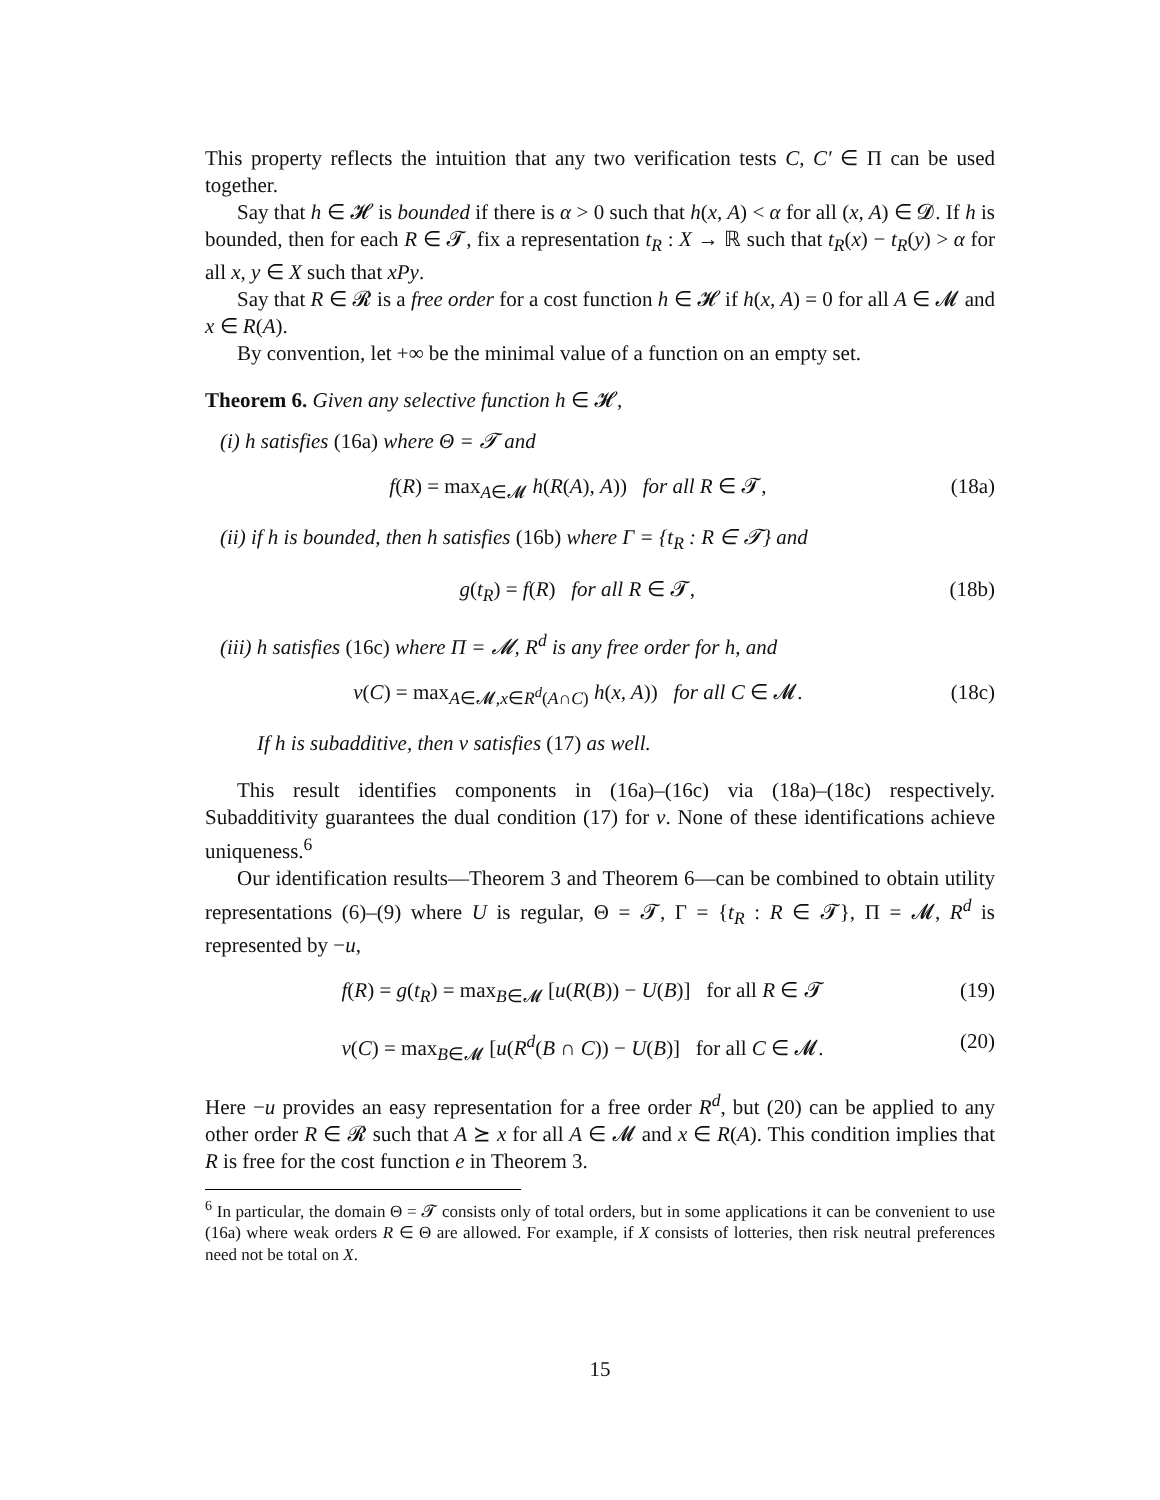This property reflects the intuition that any two verification tests C, C′ ∈ Π can be used together.
Say that h ∈ 𝓗 is bounded if there is α > 0 such that h(x, A) < α for all (x, A) ∈ 𝓓. If h is bounded, then for each R ∈ 𝓣, fix a representation t<sub>R</sub> : X → ℝ such that t<sub>R</sub>(x) − t<sub>R</sub>(y) > α for all x, y ∈ X such that xPy.
Say that R ∈ 𝓡 is a free order for a cost function h ∈ 𝓗 if h(x, A) = 0 for all A ∈ 𝓜 and x ∈ R(A).
By convention, let +∞ be the minimal value of a function on an empty set.
Theorem 6. Given any selective function h ∈ 𝓗,
(i) h satisfies (16a) where Θ = 𝓣 and
f(R) = max<sub>A∈𝓜</sub> h(R(A), A)) for all R ∈ 𝓣, (18a)
(ii) if h is bounded, then h satisfies (16b) where Γ = {t<sub>R</sub> : R ∈ 𝓣} and
g(t<sub>R</sub>) = f(R) for all R ∈ 𝓣, (18b)
(iii) h satisfies (16c) where Π = 𝓜, R<sup>d</sup> is any free order for h, and
v(C) = max<sub>A∈𝓜,x∈R<sup>d</sup>(A∩C)</sub> h(x, A)) for all C ∈ 𝓜. (18c)
If h is subadditive, then v satisfies (17) as well.
This result identifies components in (16a)–(16c) via (18a)–(18c) respectively. Subadditivity guarantees the dual condition (17) for v. None of these identifications achieve uniqueness.<sup>6</sup>
Our identification results—Theorem 3 and Theorem 6—can be combined to obtain utility representations (6)–(9) where U is regular, Θ = 𝓣, Γ = {t<sub>R</sub> : R ∈ 𝓣}, Π = 𝓜, R<sup>d</sup> is represented by −u,
f(R) = g(t<sub>R</sub>) = max<sub>B∈𝓜</sub> [u(R(B)) − U(B)] for all R ∈ 𝓣 (19)
v(C) = max<sub>B∈𝓜</sub> [u(R<sup>d</sup>(B ∩ C)) − U(B)] for all C ∈ 𝓜. (20)
Here −u provides an easy representation for a free order R<sup>d</sup>, but (20) can be applied to any other order R ∈ 𝓡 such that A ⪰ x for all A ∈ 𝓜 and x ∈ R(A). This condition implies that R is free for the cost function e in Theorem 3.
<sup>6</sup> In particular, the domain Θ = 𝓣 consists only of total orders, but in some applications it can be convenient to use (16a) where weak orders R ∈ Θ are allowed. For example, if X consists of lotteries, then risk neutral preferences need not be total on X.
15